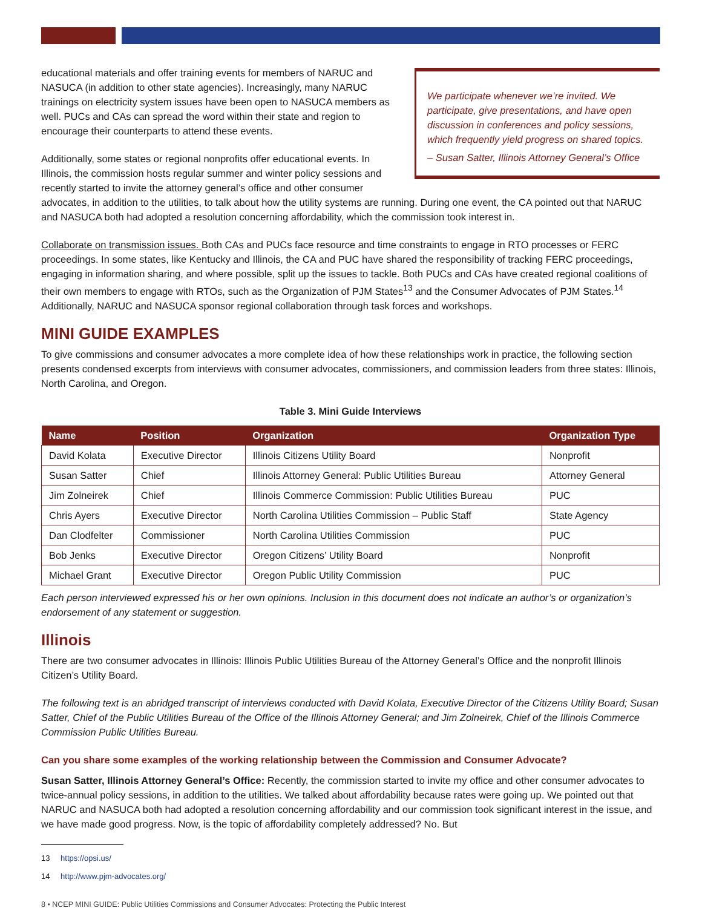We participate whenever we’re invited. We participate, give presentations, and have open discussion in conferences and policy sessions, which frequently yield progress on shared topics.
– Susan Satter, Illinois Attorney General’s Office
educational materials and offer training events for members of NARUC and NASUCA (in addition to other state agencies). Increasingly, many NARUC trainings on electricity system issues have been open to NASUCA members as well. PUCs and CAs can spread the word within their state and region to encourage their counterparts to attend these events.
Additionally, some states or regional nonprofits offer educational events. In Illinois, the commission hosts regular summer and winter policy sessions and recently started to invite the attorney general’s office and other consumer advocates, in addition to the utilities, to talk about how the utility systems are running. During one event, the CA pointed out that NARUC and NASUCA both had adopted a resolution concerning affordability, which the commission took interest in.
Collaborate on transmission issues. Both CAs and PUCs face resource and time constraints to engage in RTO processes or FERC proceedings. In some states, like Kentucky and Illinois, the CA and PUC have shared the responsibility of tracking FERC proceedings, engaging in information sharing, and where possible, split up the issues to tackle. Both PUCs and CAs have created regional coalitions of their own members to engage with RTOs, such as the Organization of PJM States<sup>13</sup> and the Consumer Advocates of PJM States.<sup>14</sup> Additionally, NARUC and NASUCA sponsor regional collaboration through task forces and workshops.
MINI GUIDE EXAMPLES
To give commissions and consumer advocates a more complete idea of how these relationships work in practice, the following section presents condensed excerpts from interviews with consumer advocates, commissioners, and commission leaders from three states: Illinois, North Carolina, and Oregon.
Table 3. Mini Guide Interviews
| Name | Position | Organization | Organization Type |
| --- | --- | --- | --- |
| David Kolata | Executive Director | Illinois Citizens Utility Board | Nonprofit |
| Susan Satter | Chief | Illinois Attorney General: Public Utilities Bureau | Attorney General |
| Jim Zolneirek | Chief | Illinois Commerce Commission: Public Utilities Bureau | PUC |
| Chris Ayers | Executive Director | North Carolina Utilities Commission – Public Staff | State Agency |
| Dan Clodfelter | Commissioner | North Carolina Utilities Commission | PUC |
| Bob Jenks | Executive Director | Oregon Citizens’ Utility Board | Nonprofit |
| Michael Grant | Executive Director | Oregon Public Utility Commission | PUC |
Each person interviewed expressed his or her own opinions. Inclusion in this document does not indicate an author’s or organization’s endorsement of any statement or suggestion.
Illinois
There are two consumer advocates in Illinois: Illinois Public Utilities Bureau of the Attorney General’s Office and the nonprofit Illinois Citizen’s Utility Board.
The following text is an abridged transcript of interviews conducted with David Kolata, Executive Director of the Citizens Utility Board; Susan Satter, Chief of the Public Utilities Bureau of the Office of the Illinois Attorney General; and Jim Zolneirek, Chief of the Illinois Commerce Commission Public Utilities Bureau.
Can you share some examples of the working relationship between the Commission and Consumer Advocate?
Susan Satter, Illinois Attorney General’s Office: Recently, the commission started to invite my office and other consumer advocates to twice-annual policy sessions, in addition to the utilities. We talked about affordability because rates were going up. We pointed out that NARUC and NASUCA both had adopted a resolution concerning affordability and our commission took significant interest in the issue, and we have made good progress. Now, is the topic of affordability completely addressed? No. But
13 https://opsi.us/
14 http://www.pjm-advocates.org/
8 • NCEP MINI GUIDE: Public Utilities Commissions and Consumer Advocates: Protecting the Public Interest